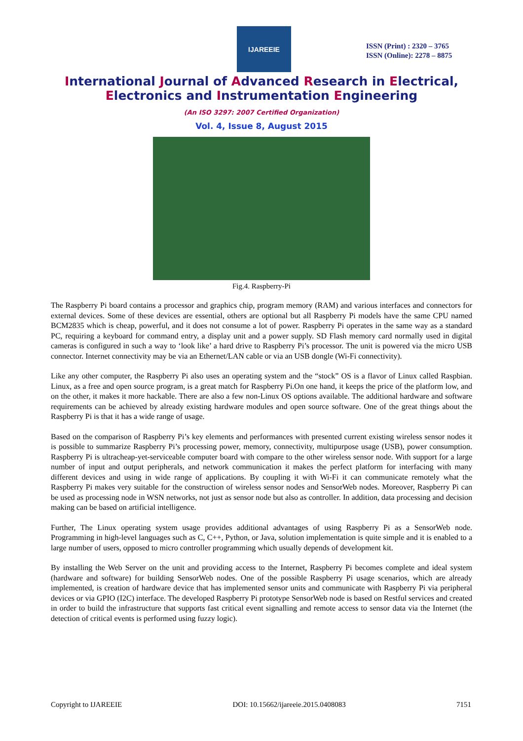IJAREEIE
ISSN (Print) : 2320 – 3765
ISSN (Online): 2278 – 8875
International Journal of Advanced Research in Electrical,
Electronics and Instrumentation Engineering
(An ISO 3297: 2007 Certified Organization)
Vol. 4, Issue 8, August 2015
Fig.4. Raspberry-Pi
The Raspberry Pi board contains a processor and graphics chip, program memory (RAM) and various interfaces and connectors for external devices. Some of these devices are essential, others are optional but all Raspberry Pi models have the same CPU named BCM2835 which is cheap, powerful, and it does not consume a lot of power. Raspberry Pi operates in the same way as a standard PC, requiring a keyboard for command entry, a display unit and a power supply. SD Flash memory card normally used in digital cameras is configured in such a way to ‘look like’ a hard drive to Raspberry Pi’s processor. The unit is powered via the micro USB connector. Internet connectivity may be via an Ethernet/LAN cable or via an USB dongle (Wi-Fi connectivity).
Like any other computer, the Raspberry Pi also uses an operating system and the “stock” OS is a flavor of Linux called Raspbian. Linux, as a free and open source program, is a great match for Raspberry Pi.On one hand, it keeps the price of the platform low, and on the other, it makes it more hackable. There are also a few non-Linux OS options available. The additional hardware and software requirements can be achieved by already existing hardware modules and open source software. One of the great things about the Raspberry Pi is that it has a wide range of usage.
Based on the comparison of Raspberry Pi’s key elements and performances with presented current existing wireless sensor nodes it is possible to summarize Raspberry Pi’s processing power, memory, connectivity, multipurpose usage (USB), power consumption. Raspberry Pi is ultracheap-yet-serviceable computer board with compare to the other wireless sensor node. With support for a large number of input and output peripherals, and network communication it makes the perfect platform for interfacing with many different devices and using in wide range of applications. By coupling it with Wi-Fi it can communicate remotely what the Raspberry Pi makes very suitable for the construction of wireless sensor nodes and SensorWeb nodes. Moreover, Raspberry Pi can be used as processing node in WSN networks, not just as sensor node but also as controller. In addition, data processing and decision making can be based on artificial intelligence.
Further, The Linux operating system usage provides additional advantages of using Raspberry Pi as a SensorWeb node. Programming in high-level languages such as C, C++, Python, or Java, solution implementation is quite simple and it is enabled to a large number of users, opposed to micro controller programming which usually depends of development kit.
By installing the Web Server on the unit and providing access to the Internet, Raspberry Pi becomes complete and ideal system (hardware and software) for building SensorWeb nodes. One of the possible Raspberry Pi usage scenarios, which are already implemented, is creation of hardware device that has implemented sensor units and communicate with Raspberry Pi via peripheral devices or via GPIO (I2C) interface. The developed Raspberry Pi prototype SensorWeb node is based on Restful services and created in order to build the infrastructure that supports fast critical event signalling and remote access to sensor data via the Internet (the detection of critical events is performed using fuzzy logic).
Copyright to IJAREEIE DOI: 10.15662/ijareeie.2015.0408083 7151